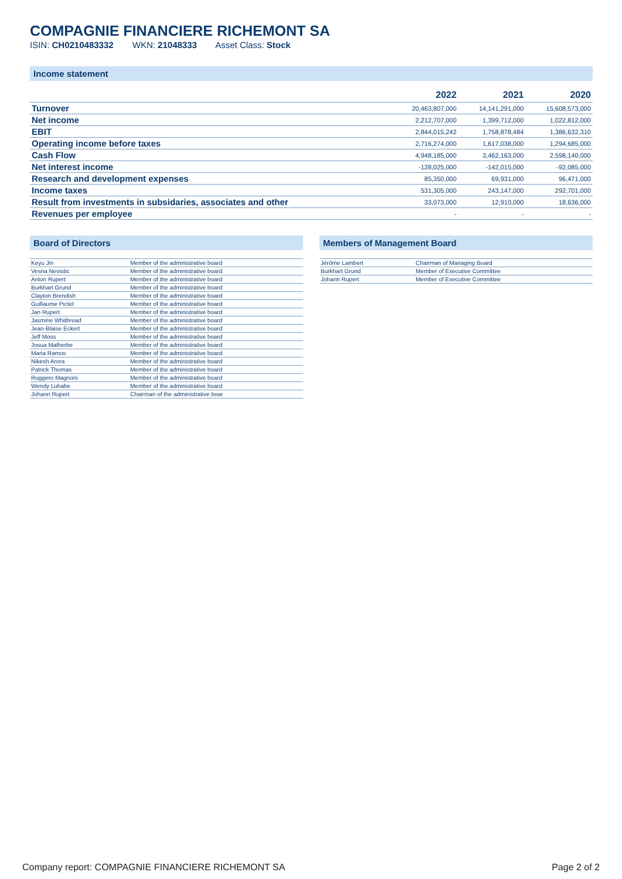COMPAGNIE FINANCIERE RICHEMONT SA
ISIN: CH0210483332 WKN: 21048333 Asset Class: Stock
Income statement
| | 2022 | 2021 | 2020 |
| --- | --- | --- | --- |
| Turnover | 20,463,807,000 | 14,141,291,000 | 15,608,573,000 |
| Net income | 2,212,707,000 | 1,399,712,000 | 1,022,812,000 |
| EBIT | 2,844,015,242 | 1,758,878,484 | 1,386,632,310 |
| Operating income before taxes | 2,716,274,000 | 1,617,038,000 | 1,294,685,000 |
| Cash Flow | 4,948,185,000 | 3,462,163,000 | 2,598,140,000 |
| Net interest income | -128,025,000 | -142,015,000 | -92,085,000 |
| Research and development expenses | 85,350,000 | 69,931,000 | 96,471,000 |
| Income taxes | 531,305,000 | 243,147,000 | 292,701,000 |
| Result from investments in subsidaries, associates and other | 33,073,000 | 12,910,000 | 18,636,000 |
| Revenues per employee | - | - | - |
Board of Directors
| Keyu Jin | Member of the administrative board |
| Vesna Nevistic | Member of the administrative board |
| Anton Rupert | Member of the administrative board |
| Burkhart Grund | Member of the administrative board |
| Clayton Brendish | Member of the administrative board |
| Guillaume Pictet | Member of the administrative board |
| Jan Rupert | Member of the administrative board |
| Jasmine Whitbread | Member of the administrative board |
| Jean-Blaise Eckert | Member of the administrative board |
| Jeff Moss | Member of the administrative board |
| Josua Malherbe | Member of the administrative board |
| Maria Ramos | Member of the administrative board |
| Nikesh Arora | Member of the administrative board |
| Patrick Thomas | Member of the administrative board |
| Ruggero Magnoni | Member of the administrative board |
| Wendy Luhabe | Member of the administrative board |
| Johann Rupert | Chairman of the administrative boar |
Members of Management Board
| Jérôme Lambert | Chairman of Managing Board |
| Burkhart Grund | Member of Executive Committee |
| Johann Rupert | Member of Executive Committee |
Company report: COMPAGNIE FINANCIERE RICHEMONT SA Page 2 of 2